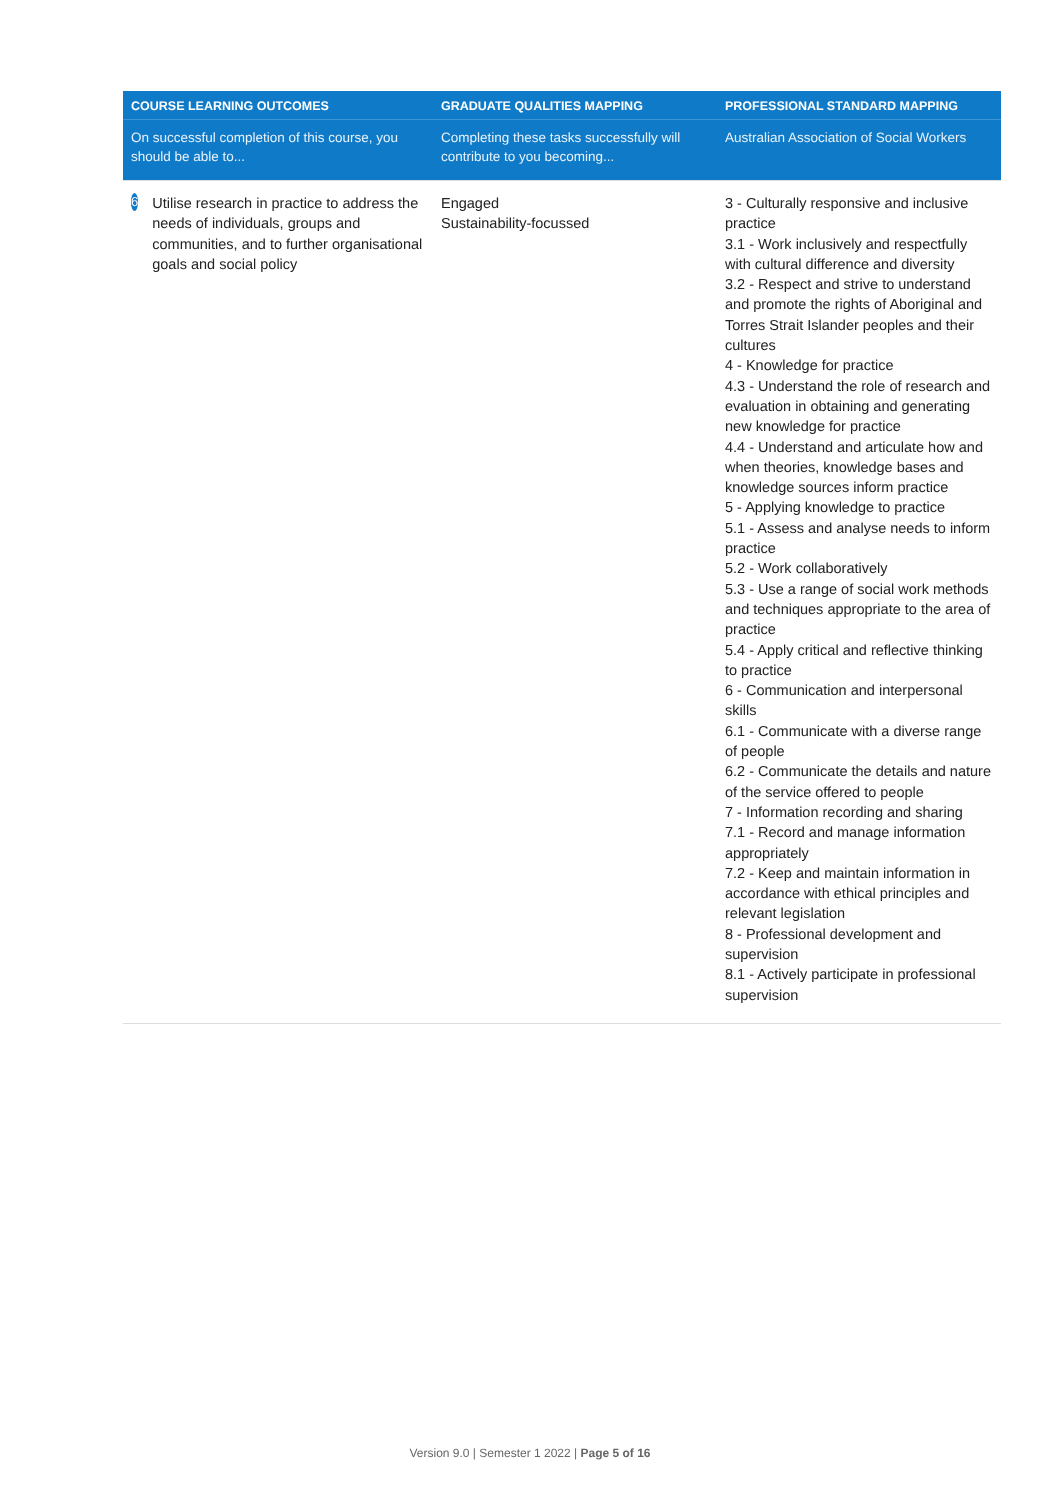| COURSE LEARNING OUTCOMES | GRADUATE QUALITIES MAPPING | PROFESSIONAL STANDARD MAPPING |
| --- | --- | --- |
| On successful completion of this course, you should be able to... | Completing these tasks successfully will contribute to you becoming... | Australian Association of Social Workers |
| 6 Utilise research in practice to address the needs of individuals, groups and communities, and to further organisational goals and social policy | Engaged Sustainability-focussed | 3 - Culturally responsive and inclusive practice 3.1 - Work inclusively and respectfully with cultural difference and diversity 3.2 - Respect and strive to understand and promote the rights of Aboriginal and Torres Strait Islander peoples and their cultures 4 - Knowledge for practice 4.3 - Understand the role of research and evaluation in obtaining and generating new knowledge for practice 4.4 - Understand and articulate how and when theories, knowledge bases and knowledge sources inform practice 5 - Applying knowledge to practice 5.1 - Assess and analyse needs to inform practice 5.2 - Work collaboratively 5.3 - Use a range of social work methods and techniques appropriate to the area of practice 5.4 - Apply critical and reflective thinking to practice 6 - Communication and interpersonal skills 6.1 - Communicate with a diverse range of people 6.2 - Communicate the details and nature of the service offered to people 7 - Information recording and sharing 7.1 - Record and manage information appropriately 7.2 - Keep and maintain information in accordance with ethical principles and relevant legislation 8 - Professional development and supervision 8.1 - Actively participate in professional supervision |
Version 9.0 | Semester 1 2022 | Page 5 of 16